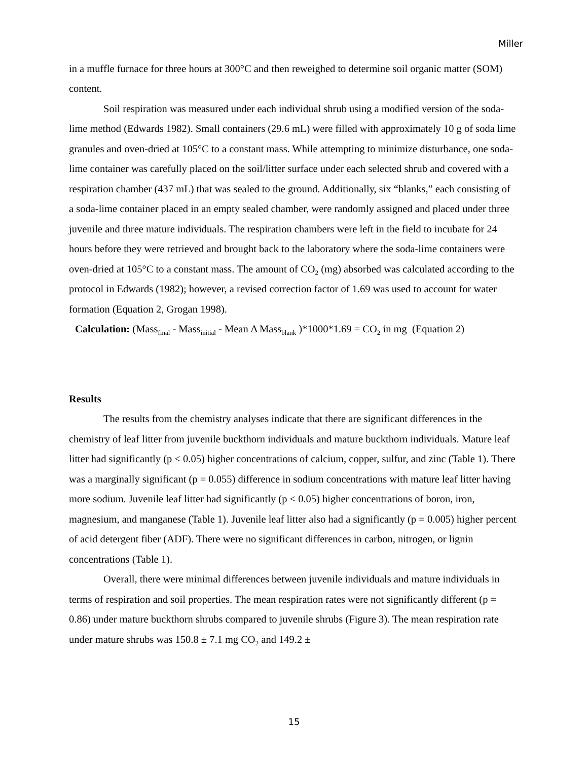Miller
in a muffle furnace for three hours at 300°C and then reweighed to determine soil organic matter (SOM) content.
Soil respiration was measured under each individual shrub using a modified version of the soda-lime method (Edwards 1982). Small containers (29.6 mL) were filled with approximately 10 g of soda lime granules and oven-dried at 105°C to a constant mass. While attempting to minimize disturbance, one soda-lime container was carefully placed on the soil/litter surface under each selected shrub and covered with a respiration chamber (437 mL) that was sealed to the ground. Additionally, six “blanks,” each consisting of a soda-lime container placed in an empty sealed chamber, were randomly assigned and placed under three juvenile and three mature individuals. The respiration chambers were left in the field to incubate for 24 hours before they were retrieved and brought back to the laboratory where the soda-lime containers were oven-dried at 105°C to a constant mass. The amount of CO<sub>2</sub> (mg) absorbed was calculated according to the protocol in Edwards (1982); however, a revised correction factor of 1.69 was used to account for water formation (Equation 2, Grogan 1998).
Calculation: (Mass<sub>final</sub> - Mass<sub>initial</sub> - Mean Δ Mass<sub>blank</sub> )*1000*1.69 = CO<sub>2</sub> in mg (Equation 2)
Results
The results from the chemistry analyses indicate that there are significant differences in the chemistry of leaf litter from juvenile buckthorn individuals and mature buckthorn individuals. Mature leaf litter had significantly (p < 0.05) higher concentrations of calcium, copper, sulfur, and zinc (Table 1). There was a marginally significant (p = 0.055) difference in sodium concentrations with mature leaf litter having more sodium. Juvenile leaf litter had significantly (p < 0.05) higher concentrations of boron, iron, magnesium, and manganese (Table 1). Juvenile leaf litter also had a significantly (p = 0.005) higher percent of acid detergent fiber (ADF). There were no significant differences in carbon, nitrogen, or lignin concentrations (Table 1).
Overall, there were minimal differences between juvenile individuals and mature individuals in terms of respiration and soil properties. The mean respiration rates were not significantly different (p = 0.86) under mature buckthorn shrubs compared to juvenile shrubs (Figure 3). The mean respiration rate under mature shrubs was 150.8 ± 7.1 mg CO<sub>2</sub> and 149.2 ±
15